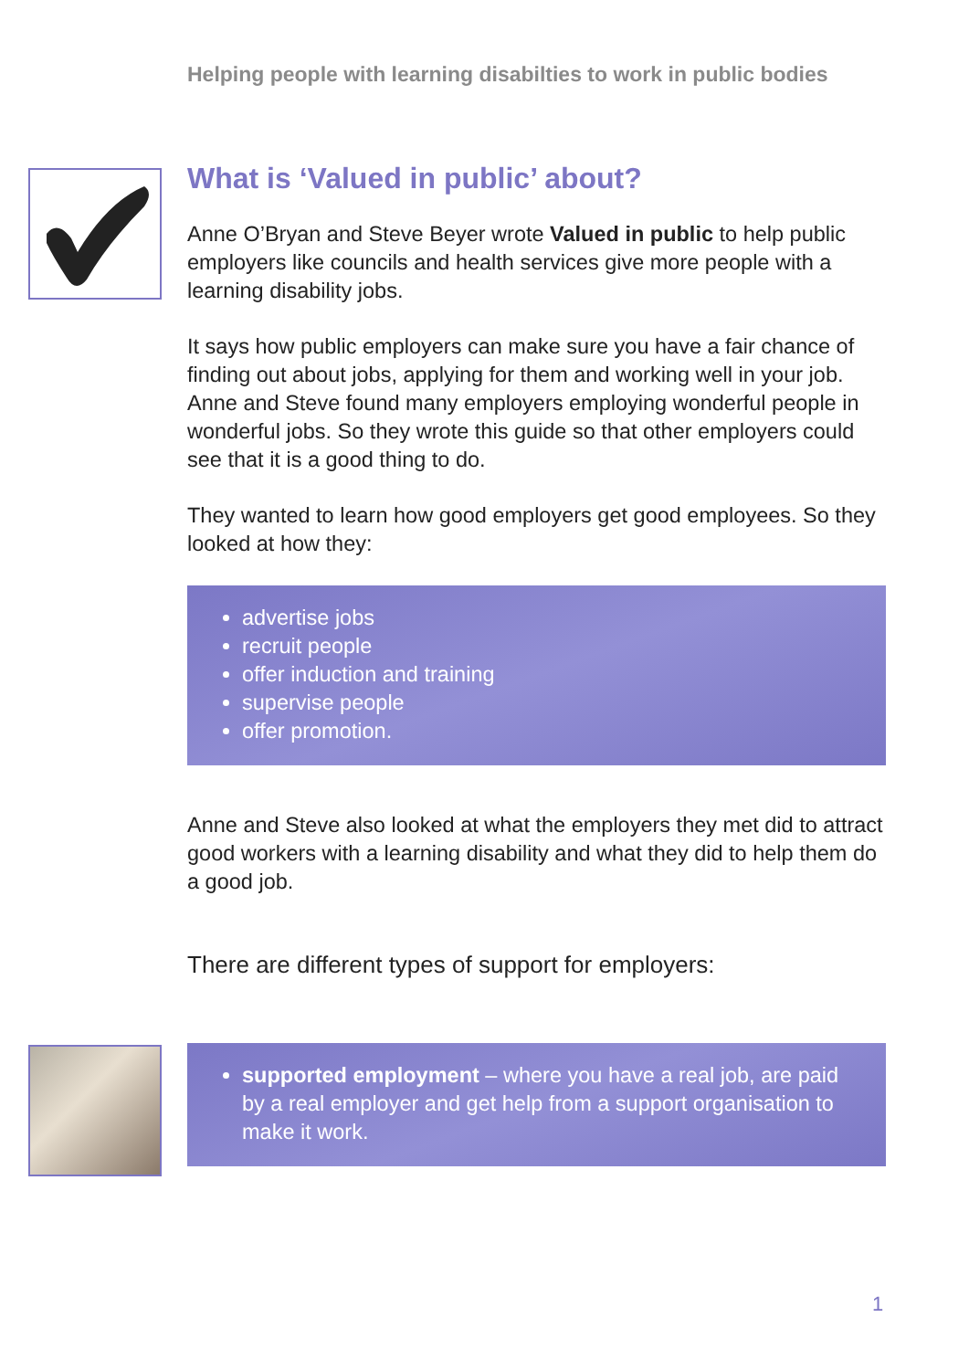Helping people with learning disabilties to work in public bodies
What is ‘Valued in public’ about?
Anne O’Bryan and Steve Beyer wrote Valued in public to help public employers like councils and health services give more people with a learning disability jobs.
It says how public employers can make sure you have a fair chance of finding out about jobs, applying for them and working well in your job. Anne and Steve found many employers employing wonderful people in wonderful jobs. So they wrote this guide so that other employers could see that it is a good thing to do.
They wanted to learn how good employers get good employees. So they looked at how they:
advertise jobs
recruit people
offer induction and training
supervise people
offer promotion.
Anne and Steve also looked at what the employers they met did to attract good workers with a learning disability and what they did to help them do a good job.
There are different types of support for employers:
supported employment – where you have a real job, are paid by a real employer and get help from a support organisation to make it work.
1